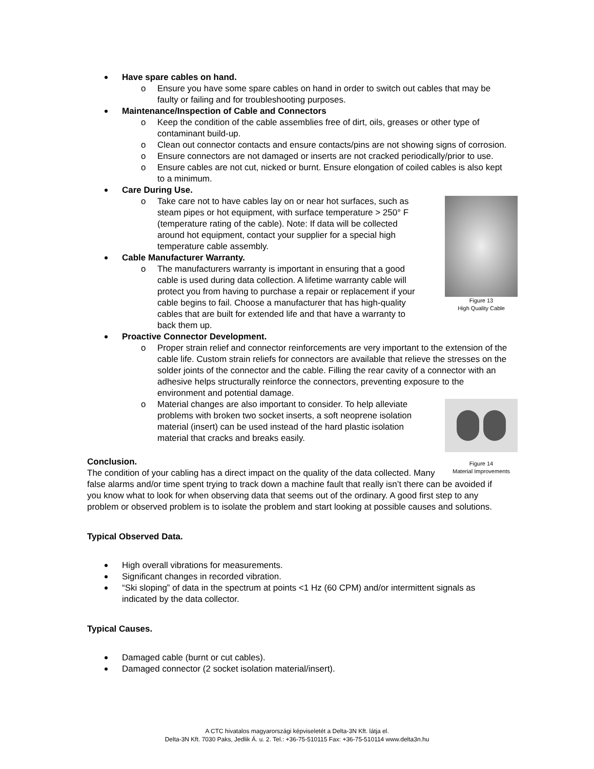Have spare cables on hand.
o Ensure you have some spare cables on hand in order to switch out cables that may be faulty or failing and for troubleshooting purposes.
Maintenance/Inspection of Cable and Connectors
o Keep the condition of the cable assemblies free of dirt, oils, greases or other type of contaminant build-up.
o Clean out connector contacts and ensure contacts/pins are not showing signs of corrosion.
o Ensure connectors are not damaged or inserts are not cracked periodically/prior to use.
o Ensure cables are not cut, nicked or burnt. Ensure elongation of coiled cables is also kept to a minimum.
Care During Use.
Figure 13
High Quality Cable
o Take care not to have cables lay on or near hot surfaces, such as steam pipes or hot equipment, with surface temperature > 250° F (temperature rating of the cable). Note: If data will be collected around hot equipment, contact your supplier for a special high temperature cable assembly.
Cable Manufacturer Warranty.
o The manufacturers warranty is important in ensuring that a good cable is used during data collection. A lifetime warranty cable will protect you from having to purchase a repair or replacement if your cable begins to fail. Choose a manufacturer that has high-quality cables that are built for extended life and that have a warranty to back them up.
Proactive Connector Development.
o Proper strain relief and connector reinforcements are very important to the extension of the cable life. Custom strain reliefs for connectors are available that relieve the stresses on the solder joints of the connector and the cable. Filling the rear cavity of a connector with an adhesive helps structurally reinforce the connectors, preventing exposure to the environment and potential damage.
Figure 14
Material Improvements
o Material changes are also important to consider. To help alleviate problems with broken two socket inserts, a soft neoprene isolation material (insert) can be used instead of the hard plastic isolation material that cracks and breaks easily.
Conclusion.
The condition of your cabling has a direct impact on the quality of the data collected. Many false alarms and/or time spent trying to track down a machine fault that really isn’t there can be avoided if you know what to look for when observing data that seems out of the ordinary. A good first step to any problem or observed problem is to isolate the problem and start looking at possible causes and solutions.
Typical Observed Data.
High overall vibrations for measurements.
Significant changes in recorded vibration.
“Ski sloping” of data in the spectrum at points <1 Hz (60 CPM) and/or intermittent signals as indicated by the data collector.
Typical Causes.
Damaged cable (burnt or cut cables).
Damaged connector (2 socket isolation material/insert).
A CTC hivatalos magyarországi képviseletét a Delta-3N Kft. látja el.
Delta-3N Kft. 7030 Paks, Jedlik Á. u. 2. Tel.: +36-75-510115 Fax: +36-75-510114 www.delta3n.hu